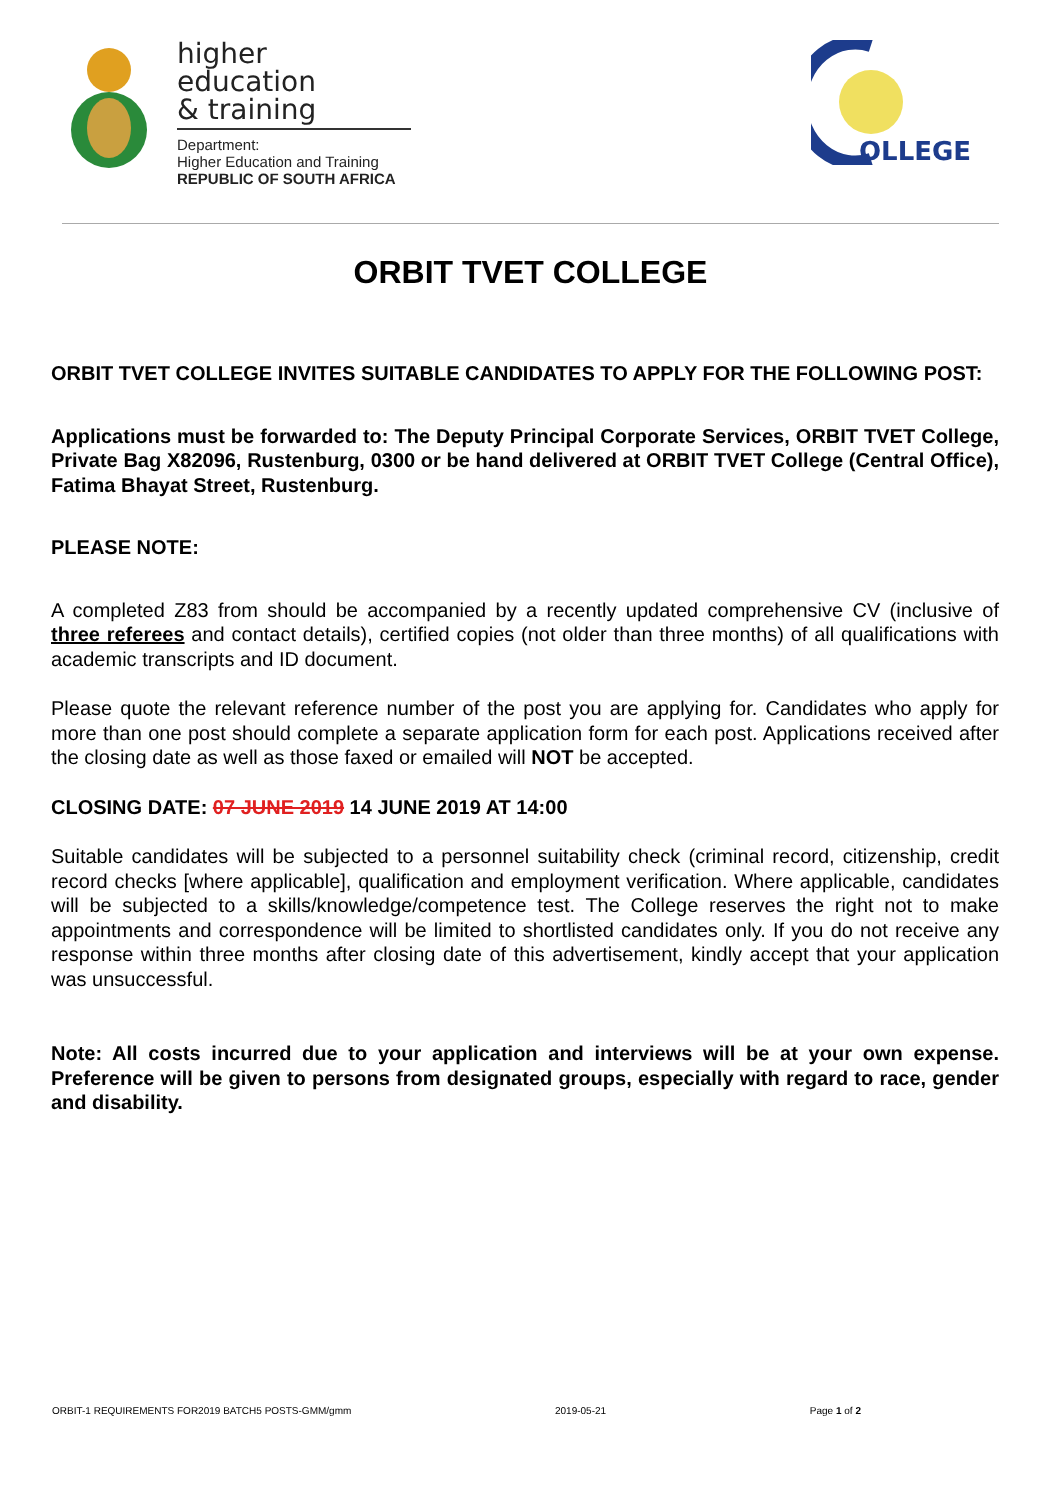higher education
& training
Department:
Higher Education and Training
REPUBLIC OF SOUTH AFRICA
OLLEGE
ORBIT TVET COLLEGE
ORBIT TVET COLLEGE INVITES SUITABLE CANDIDATES TO APPLY FOR THE FOLLOWING POST:
Applications must be forwarded to: The Deputy Principal Corporate Services, ORBIT TVET College, Private Bag X82096, Rustenburg, 0300 or be hand delivered at ORBIT TVET College (Central Office), Fatima Bhayat Street, Rustenburg.
PLEASE NOTE:
A completed Z83 from should be accompanied by a recently updated comprehensive CV (inclusive of three referees and contact details), certified copies (not older than three months) of all qualifications with academic transcripts and ID document.
Please quote the relevant reference number of the post you are applying for. Candidates who apply for more than one post should complete a separate application form for each post. Applications received after the closing date as well as those faxed or emailed will NOT be accepted.
CLOSING DATE: 07 JUNE 2019 14 JUNE 2019 AT 14:00
Suitable candidates will be subjected to a personnel suitability check (criminal record, citizenship, credit record checks [where applicable], qualification and employment verification. Where applicable, candidates will be subjected to a skills/knowledge/competence test. The College reserves the right not to make appointments and correspondence will be limited to shortlisted candidates only. If you do not receive any response within three months after closing date of this advertisement, kindly accept that your application was unsuccessful.
Note: All costs incurred due to your application and interviews will be at your own expense. Preference will be given to persons from designated groups, especially with regard to race, gender and disability.
ORBIT-1 REQUIREMENTS FOR2019 BATCH5 POSTS-GMM/gmm 2019-05-21 Page 1 of 2